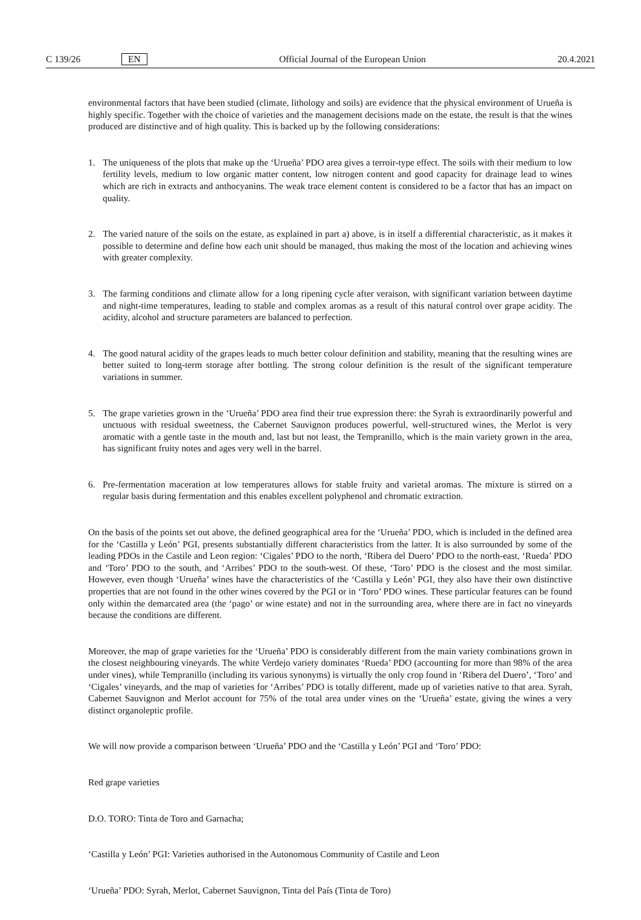C 139/26 EN Official Journal of the European Union 20.4.2021
environmental factors that have been studied (climate, lithology and soils) are evidence that the physical environment of Urueña is highly specific. Together with the choice of varieties and the management decisions made on the estate, the result is that the wines produced are distinctive and of high quality. This is backed up by the following considerations:
1. The uniqueness of the plots that make up the ‘Urueña’ PDO area gives a terroir-type effect. The soils with their medium to low fertility levels, medium to low organic matter content, low nitrogen content and good capacity for drainage lead to wines which are rich in extracts and anthocyanins. The weak trace element content is considered to be a factor that has an impact on quality.
2. The varied nature of the soils on the estate, as explained in part a) above, is in itself a differential characteristic, as it makes it possible to determine and define how each unit should be managed, thus making the most of the location and achieving wines with greater complexity.
3. The farming conditions and climate allow for a long ripening cycle after veraison, with significant variation between daytime and night-time temperatures, leading to stable and complex aromas as a result of this natural control over grape acidity. The acidity, alcohol and structure parameters are balanced to perfection.
4. The good natural acidity of the grapes leads to much better colour definition and stability, meaning that the resulting wines are better suited to long-term storage after bottling. The strong colour definition is the result of the significant temperature variations in summer.
5. The grape varieties grown in the ‘Urueña’ PDO area find their true expression there: the Syrah is extraordinarily powerful and unctuous with residual sweetness, the Cabernet Sauvignon produces powerful, well-structured wines, the Merlot is very aromatic with a gentle taste in the mouth and, last but not least, the Tempranillo, which is the main variety grown in the area, has significant fruity notes and ages very well in the barrel.
6. Pre-fermentation maceration at low temperatures allows for stable fruity and varietal aromas. The mixture is stirred on a regular basis during fermentation and this enables excellent polyphenol and chromatic extraction.
On the basis of the points set out above, the defined geographical area for the ‘Urueña’ PDO, which is included in the defined area for the ‘Castilla y León’ PGI, presents substantially different characteristics from the latter. It is also surrounded by some of the leading PDOs in the Castile and Leon region: ‘Cigales’ PDO to the north, ‘Ribera del Duero’ PDO to the north-east, ‘Rueda’ PDO and ‘Toro’ PDO to the south, and ‘Arribes’ PDO to the south-west. Of these, ‘Toro’ PDO is the closest and the most similar. However, even though ‘Urueña’ wines have the characteristics of the ‘Castilla y León’ PGI, they also have their own distinctive properties that are not found in the other wines covered by the PGI or in ‘Toro’ PDO wines. These particular features can be found only within the demarcated area (the ‘pago’ or wine estate) and not in the surrounding area, where there are in fact no vineyards because the conditions are different.
Moreover, the map of grape varieties for the ‘Urueña’ PDO is considerably different from the main variety combinations grown in the closest neighbouring vineyards. The white Verdejo variety dominates ‘Rueda’ PDO (accounting for more than 98% of the area under vines), while Tempranillo (including its various synonyms) is virtually the only crop found in ‘Ribera del Duero’, ‘Toro’ and ‘Cigales’ vineyards, and the map of varieties for ‘Arribes’ PDO is totally different, made up of varieties native to that area. Syrah, Cabernet Sauvignon and Merlot account for 75% of the total area under vines on the ‘Urueña’ estate, giving the wines a very distinct organoleptic profile.
We will now provide a comparison between ‘Urueña’ PDO and the ‘Castilla y León’ PGI and ‘Toro’ PDO:
Red grape varieties
D.O. TORO: Tinta de Toro and Garnacha;
‘Castilla y León’ PGI: Varieties authorised in the Autonomous Community of Castile and Leon
‘Urueña’ PDO: Syrah, Merlot, Cabernet Sauvignon, Tinta del País (Tinta de Toro)